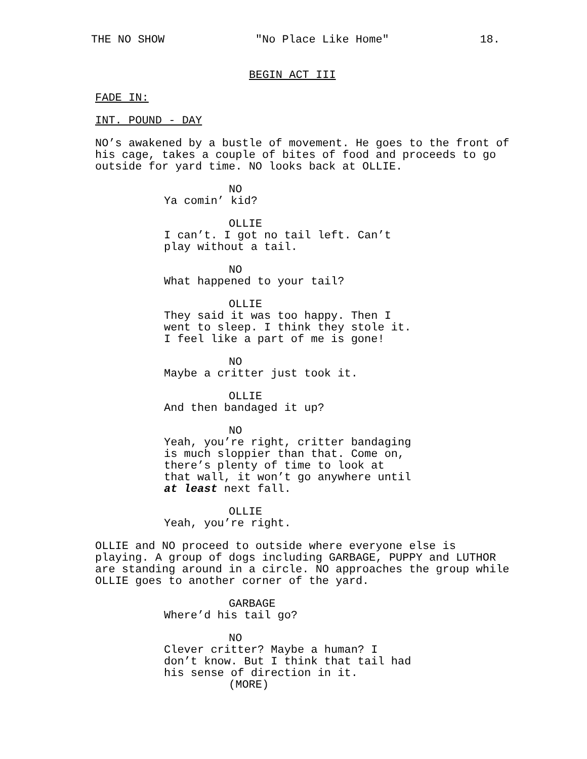THE NO SHOW "No Place Like Home" 18.
BEGIN ACT III
FADE IN:
INT. POUND - DAY
NO’s awakened by a bustle of movement. He goes to the front of his cage, takes a couple of bites of food and proceeds to go outside for yard time. NO looks back at OLLIE.
NO
Ya comin’ kid?
OLLIE
I can’t. I got no tail left. Can’t play without a tail.
NO
What happened to your tail?
OLLIE
They said it was too happy. Then I went to sleep. I think they stole it. I feel like a part of me is gone!
NO
Maybe a critter just took it.
OLLIE
And then bandaged it up?
NO
Yeah, you’re right, critter bandaging is much sloppier than that. Come on, there’s plenty of time to look at that wall, it won’t go anywhere until at least next fall.
OLLIE
Yeah, you’re right.
OLLIE and NO proceed to outside where everyone else is playing. A group of dogs including GARBAGE, PUPPY and LUTHOR are standing around in a circle. NO approaches the group while OLLIE goes to another corner of the yard.
GARBAGE
Where’d his tail go?
NO
Clever critter? Maybe a human? I don’t know. But I think that tail had his sense of direction in it.
(MORE)